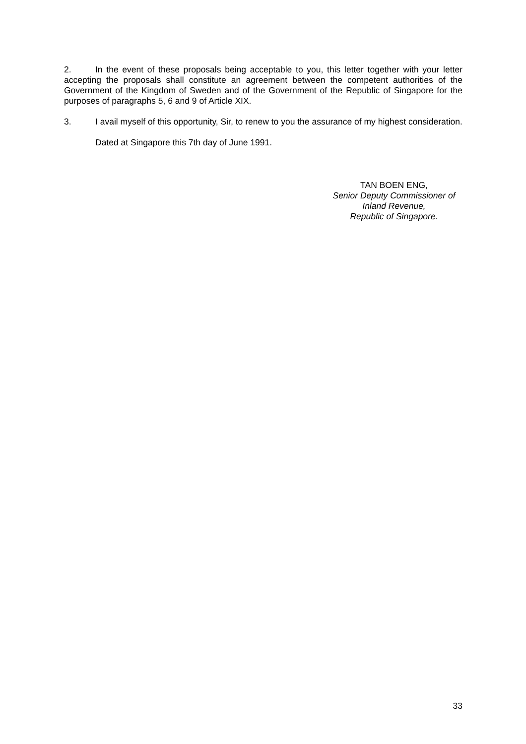2. In the event of these proposals being acceptable to you, this letter together with your letter accepting the proposals shall constitute an agreement between the competent authorities of the Government of the Kingdom of Sweden and of the Government of the Republic of Singapore for the purposes of paragraphs 5, 6 and 9 of Article XIX.
3. I avail myself of this opportunity, Sir, to renew to you the assurance of my highest consideration.
Dated at Singapore this 7th day of June 1991.
TAN BOEN ENG,
Senior Deputy Commissioner of
Inland Revenue,
Republic of Singapore.
33